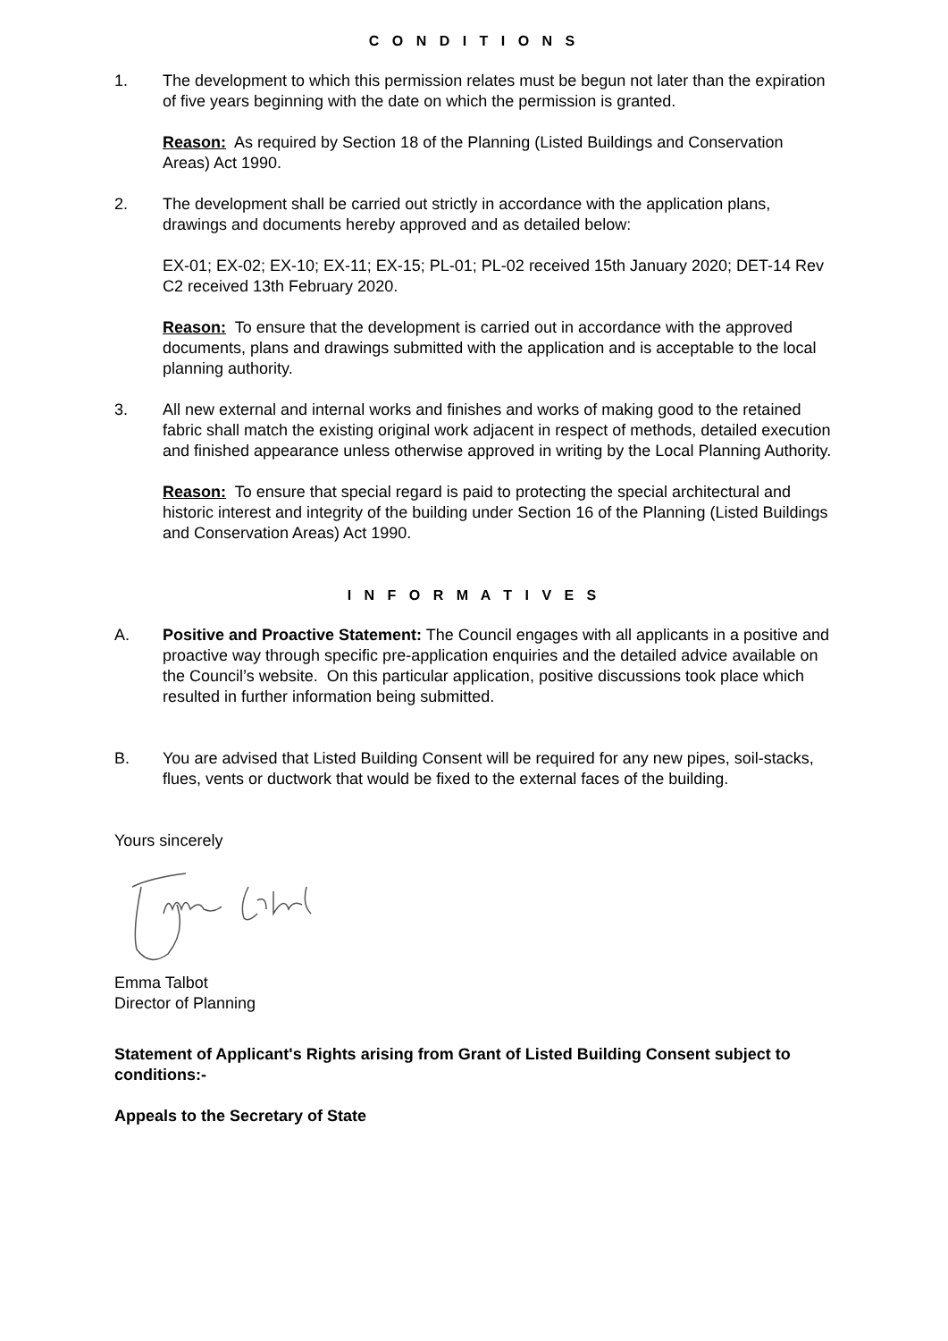C O N D I T I O N S
1. The development to which this permission relates must be begun not later than the expiration of five years beginning with the date on which the permission is granted.
Reason: As required by Section 18 of the Planning (Listed Buildings and Conservation Areas) Act 1990.
2. The development shall be carried out strictly in accordance with the application plans, drawings and documents hereby approved and as detailed below:
EX-01; EX-02; EX-10; EX-11; EX-15; PL-01; PL-02 received 15th January 2020; DET-14 Rev C2 received 13th February 2020.
Reason: To ensure that the development is carried out in accordance with the approved documents, plans and drawings submitted with the application and is acceptable to the local planning authority.
3. All new external and internal works and finishes and works of making good to the retained fabric shall match the existing original work adjacent in respect of methods, detailed execution and finished appearance unless otherwise approved in writing by the Local Planning Authority.
Reason: To ensure that special regard is paid to protecting the special architectural and historic interest and integrity of the building under Section 16 of the Planning (Listed Buildings and Conservation Areas) Act 1990.
I N F O R M A T I V E S
A. Positive and Proactive Statement: The Council engages with all applicants in a positive and proactive way through specific pre-application enquiries and the detailed advice available on the Council’s website. On this particular application, positive discussions took place which resulted in further information being submitted.
B. You are advised that Listed Building Consent will be required for any new pipes, soil-stacks, flues, vents or ductwork that would be fixed to the external faces of the building.
Yours sincerely
Emma Talbot
Director of Planning
Statement of Applicant's Rights arising from Grant of Listed Building Consent subject to conditions:-
Appeals to the Secretary of State